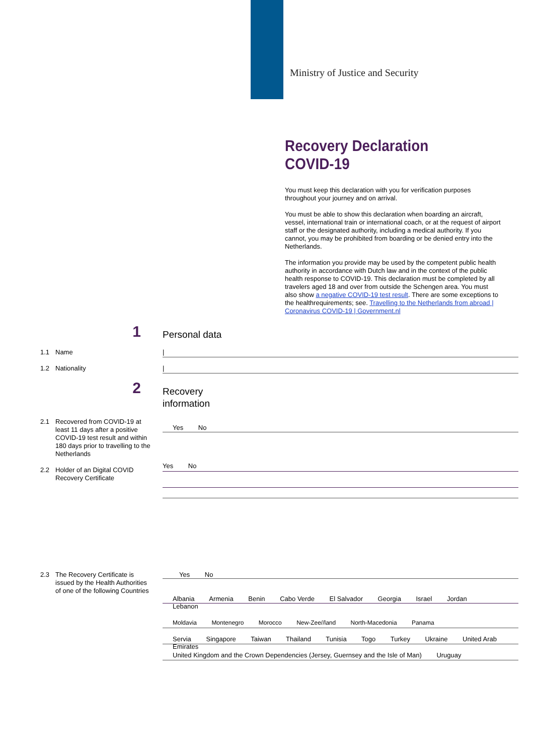Ministry of Justice and Security
Recovery Declaration COVID-19
You must keep this declaration with you for verification purposes throughout your journey and on arrival.
You must be able to show this declaration when boarding an aircraft, vessel, international train or international coach, or at the request of airport staff or the designated authority, including a medical authority. If you cannot, you may be prohibited from boarding or be denied entry into the Netherlands.
The information you provide may be used by the competent public health authority in accordance with Dutch law and in the context of the public health response to COVID-19. This declaration must be completed by all travelers aged 18 and over from outside the Schengen area. You must also show a negative COVID-19 test result. There are some exceptions to the healthrequirements; see. Travelling to the Netherlands from abroad | Coronavirus COVID-19 | Government.nl
1 Personal data
1.1 Name |
1.2 Nationality |
2
Recovery
information
2.1 Recovered from COVID-19 at least 11 days after a positive COVID-19 test result and within 180 days prior to travelling to the Netherlands
Yes No
2.2 Holder of an Digital COVID Recovery Certificate
Yes No
2.3 The Recovery Certificate is issued by the Health Authorities of one of the following Countries
Yes No
Albania Armenia Benin Cabo Verde El Salvador Georgia Israel Jordan Lebanon
Moldavia Montenegro Morocco New-Zee//land North-Macedonia Panama
Servia Singapore Taiwan Thailand Tunisia Togo Turkey Ukraine United Arab Emirates
United Kingdom and the Crown Dependencies (Jersey, Guernsey and the Isle of Man) Uruguay